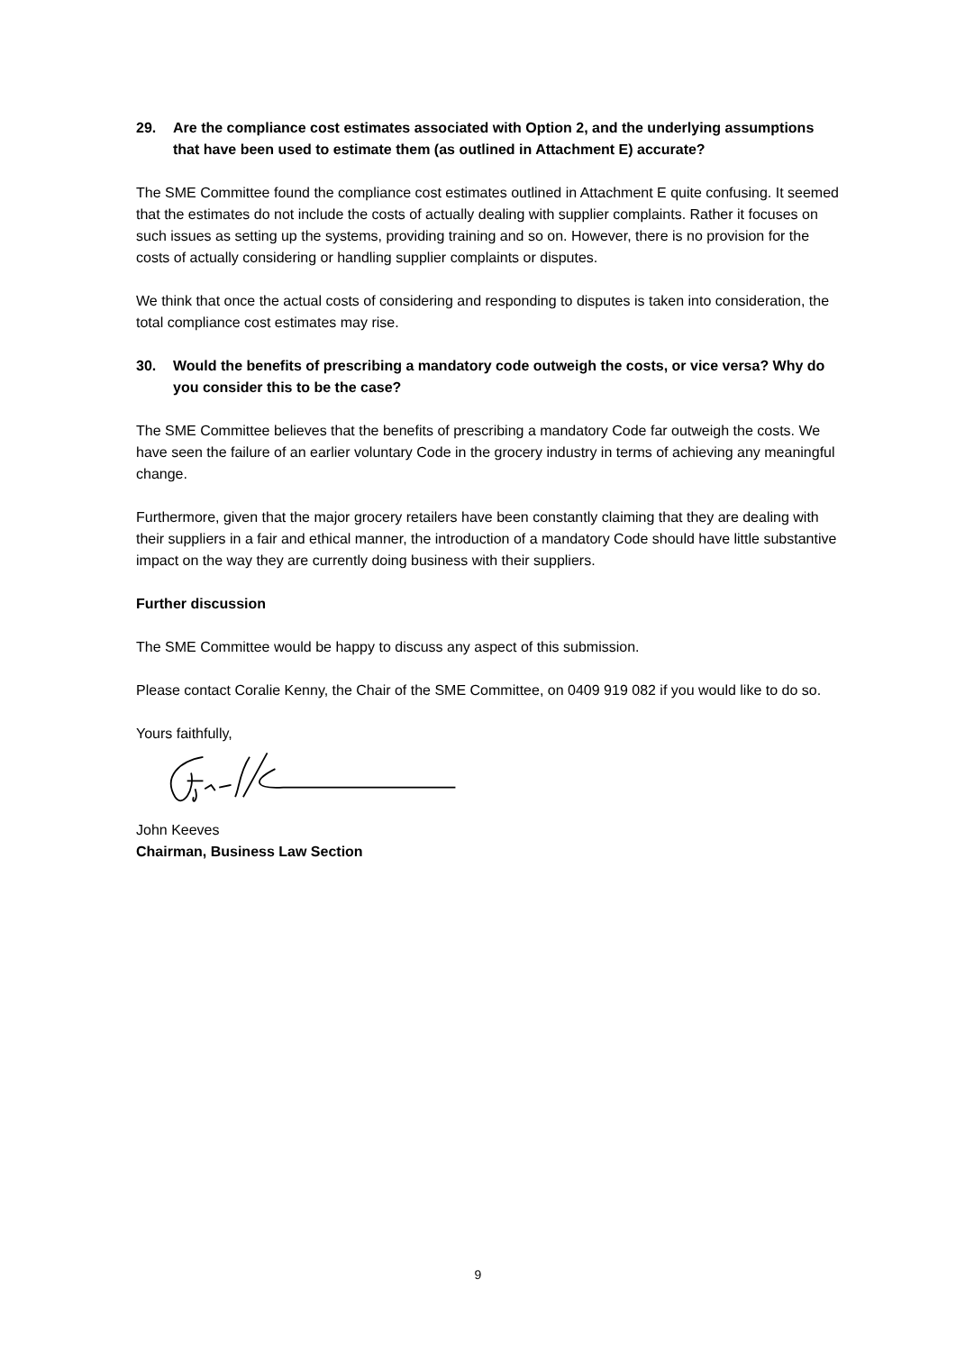29. Are the compliance cost estimates associated with Option 2, and the underlying assumptions that have been used to estimate them (as outlined in Attachment E) accurate?
The SME Committee found the compliance cost estimates outlined in Attachment E quite confusing. It seemed that the estimates do not include the costs of actually dealing with supplier complaints. Rather it focuses on such issues as setting up the systems, providing training and so on. However, there is no provision for the costs of actually considering or handling supplier complaints or disputes.
We think that once the actual costs of considering and responding to disputes is taken into consideration, the total compliance cost estimates may rise.
30. Would the benefits of prescribing a mandatory code outweigh the costs, or vice versa? Why do you consider this to be the case?
The SME Committee believes that the benefits of prescribing a mandatory Code far outweigh the costs. We have seen the failure of an earlier voluntary Code in the grocery industry in terms of achieving any meaningful change.
Furthermore, given that the major grocery retailers have been constantly claiming that they are dealing with their suppliers in a fair and ethical manner, the introduction of a mandatory Code should have little substantive impact on the way they are currently doing business with their suppliers.
Further discussion
The SME Committee would be happy to discuss any aspect of this submission.
Please contact Coralie Kenny, the Chair of the SME Committee, on 0409 919 082 if you would like to do so.
Yours faithfully,
John Keeves
Chairman, Business Law Section
9